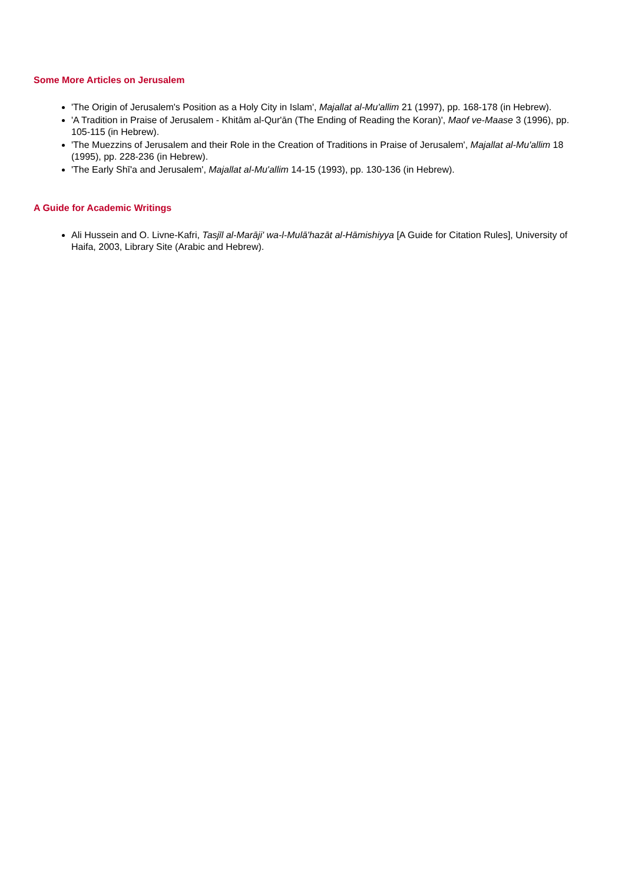Some More Articles on Jerusalem
'The Origin of Jerusalem's Position as a Holy City in Islam', Majallat al-Mu'allim 21 (1997), pp. 168-178 (in Hebrew).
'A Tradition in Praise of Jerusalem - Khitām al-Qur'ān (The Ending of Reading the Koran)', Maof ve-Maase 3 (1996), pp. 105-115 (in Hebrew).
'The Muezzins of Jerusalem and their Role in the Creation of Traditions in Praise of Jerusalem', Majallat al-Mu'allim 18 (1995), pp. 228-236 (in Hebrew).
'The Early Shī'a and Jerusalem', Majallat al-Mu'allim 14-15 (1993), pp. 130-136 (in Hebrew).
A Guide for Academic Writings
Ali Hussein and O. Livne-Kafri, Tasjīl al-Marāji' wa-l-Mulā'hazāt al-Hāmishiyya [A Guide for Citation Rules], University of Haifa, 2003, Library Site (Arabic and Hebrew).